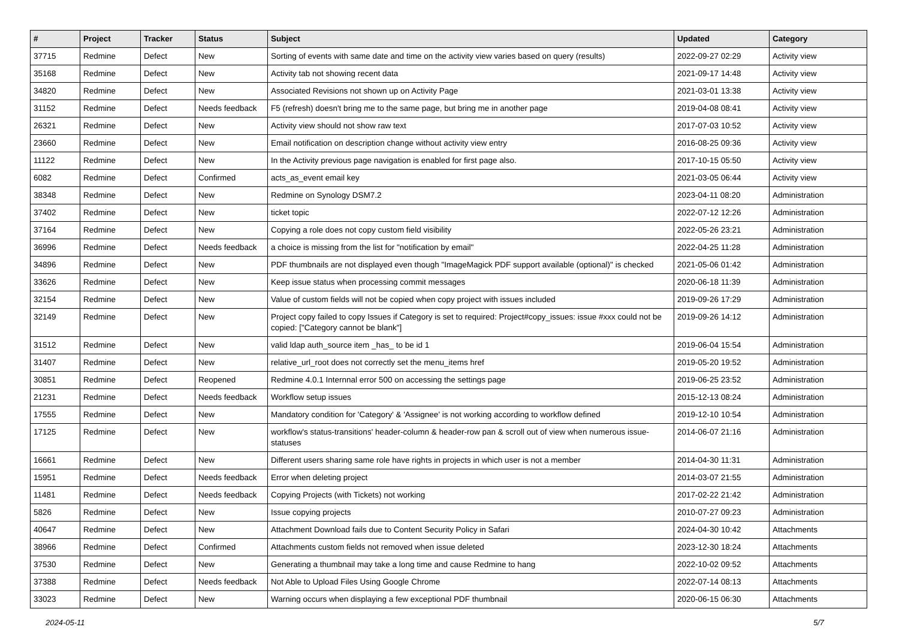| # | Project | Tracker | Status | Subject | Updated | Category |
| --- | --- | --- | --- | --- | --- | --- |
| 37715 | Redmine | Defect | New | Sorting of events with same date and time on the activity view varies based on query (results) | 2022-09-27 02:29 | Activity view |
| 35168 | Redmine | Defect | New | Activity tab not showing recent data | 2021-09-17 14:48 | Activity view |
| 34820 | Redmine | Defect | New | Associated Revisions not shown up on Activity Page | 2021-03-01 13:38 | Activity view |
| 31152 | Redmine | Defect | Needs feedback | F5 (refresh) doesn't bring me to the same page, but bring me in another page | 2019-04-08 08:41 | Activity view |
| 26321 | Redmine | Defect | New | Activity view should not show raw text | 2017-07-03 10:52 | Activity view |
| 23660 | Redmine | Defect | New | Email notification on description change without activity view entry | 2016-08-25 09:36 | Activity view |
| 11122 | Redmine | Defect | New | In the Activity previous page navigation is enabled for first page also. | 2017-10-15 05:50 | Activity view |
| 6082 | Redmine | Defect | Confirmed | acts_as_event email key | 2021-03-05 06:44 | Activity view |
| 38348 | Redmine | Defect | New | Redmine on Synology DSM7.2 | 2023-04-11 08:20 | Administration |
| 37402 | Redmine | Defect | New | ticket topic | 2022-07-12 12:26 | Administration |
| 37164 | Redmine | Defect | New | Copying a role does not copy custom field visibility | 2022-05-26 23:21 | Administration |
| 36996 | Redmine | Defect | Needs feedback | a choice is missing from the list for "notification by email" | 2022-04-25 11:28 | Administration |
| 34896 | Redmine | Defect | New | PDF thumbnails are not displayed even though "ImageMagick PDF support available (optional)" is checked | 2021-05-06 01:42 | Administration |
| 33626 | Redmine | Defect | New | Keep issue status when processing commit messages | 2020-06-18 11:39 | Administration |
| 32154 | Redmine | Defect | New | Value of custom fields will not be copied when copy project with issues included | 2019-09-26 17:29 | Administration |
| 32149 | Redmine | Defect | New | Project copy failed to copy Issues if Category is set to required: Project#copy_issues: issue #xxx could not be copied: ["Category cannot be blank"] | 2019-09-26 14:12 | Administration |
| 31512 | Redmine | Defect | New | valid ldap auth_source item _has_ to be id 1 | 2019-06-04 15:54 | Administration |
| 31407 | Redmine | Defect | New | relative_url_root does not correctly set the menu_items href | 2019-05-20 19:52 | Administration |
| 30851 | Redmine | Defect | Reopened | Redmine 4.0.1 Internnal error 500 on accessing the settings page | 2019-06-25 23:52 | Administration |
| 21231 | Redmine | Defect | Needs feedback | Workflow setup issues | 2015-12-13 08:24 | Administration |
| 17555 | Redmine | Defect | New | Mandatory condition for 'Category' & 'Assignee' is not working according to workflow defined | 2019-12-10 10:54 | Administration |
| 17125 | Redmine | Defect | New | workflow's status-transitions' header-column & header-row pan & scroll out of view when numerous issue-statuses | 2014-06-07 21:16 | Administration |
| 16661 | Redmine | Defect | New | Different users sharing same role have rights in projects in which user is not a member | 2014-04-30 11:31 | Administration |
| 15951 | Redmine | Defect | Needs feedback | Error when deleting project | 2014-03-07 21:55 | Administration |
| 11481 | Redmine | Defect | Needs feedback | Copying Projects (with Tickets) not working | 2017-02-22 21:42 | Administration |
| 5826 | Redmine | Defect | New | Issue copying projects | 2010-07-27 09:23 | Administration |
| 40647 | Redmine | Defect | New | Attachment Download fails due to Content Security Policy in Safari | 2024-04-30 10:42 | Attachments |
| 38966 | Redmine | Defect | Confirmed | Attachments custom fields not removed when issue deleted | 2023-12-30 18:24 | Attachments |
| 37530 | Redmine | Defect | New | Generating a thumbnail may take a long time and cause Redmine to hang | 2022-10-02 09:52 | Attachments |
| 37388 | Redmine | Defect | Needs feedback | Not Able to Upload Files Using Google Chrome | 2022-07-14 08:13 | Attachments |
| 33023 | Redmine | Defect | New | Warning occurs when displaying a few exceptional PDF thumbnail | 2020-06-15 06:30 | Attachments |
2024-05-11 5/7